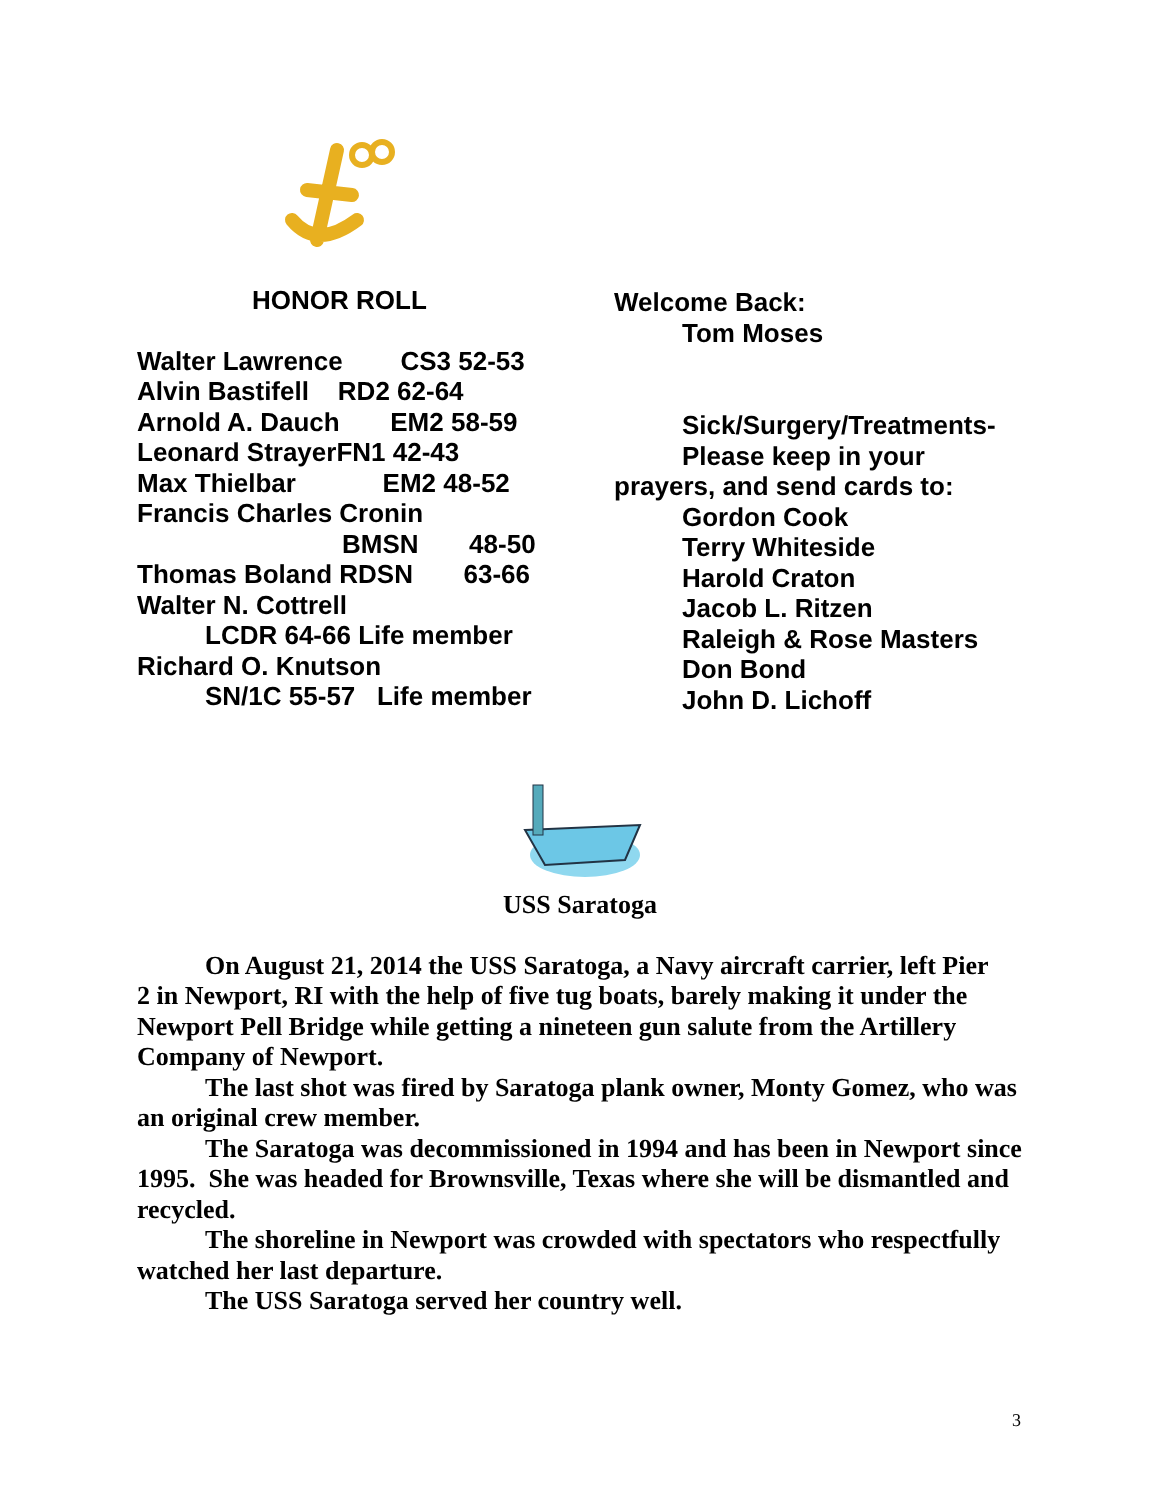HONOR ROLL
Walter Lawrence CS3 52-53
Alvin Bastifell RD2 62-64
Arnold A. Dauch EM2 58-59
Leonard StrayerFN1 42-43
Max Thielbar EM2 48-52
Francis Charles Cronin
BMSN 48-50
Thomas Boland RDSN 63-66
Walter N. Cottrell
LCDR 64-66 Life member
Richard O. Knutson
SN/1C 55-57 Life member
Welcome Back:
Tom Moses
Sick/Surgery/Treatments-
Please keep in your
prayers, and send cards to:
Gordon Cook
Terry Whiteside
Harold Craton
Jacob L. Ritzen
Raleigh & Rose Masters
Don Bond
John D. Lichoff
USS Saratoga
On August 21, 2014 the USS Saratoga, a Navy aircraft carrier, left Pier
2 in Newport, RI with the help of five tug boats, barely making it under the Newport Pell Bridge while getting a nineteen gun salute from the Artillery Company of Newport.
The last shot was fired by Saratoga plank owner, Monty Gomez, who was an original crew member.
The Saratoga was decommissioned in 1994 and has been in Newport since 1995. She was headed for Brownsville, Texas where she will be dismantled and recycled.
The shoreline in Newport was crowded with spectators who respectfully watched her last departure.
The USS Saratoga served her country well.
3